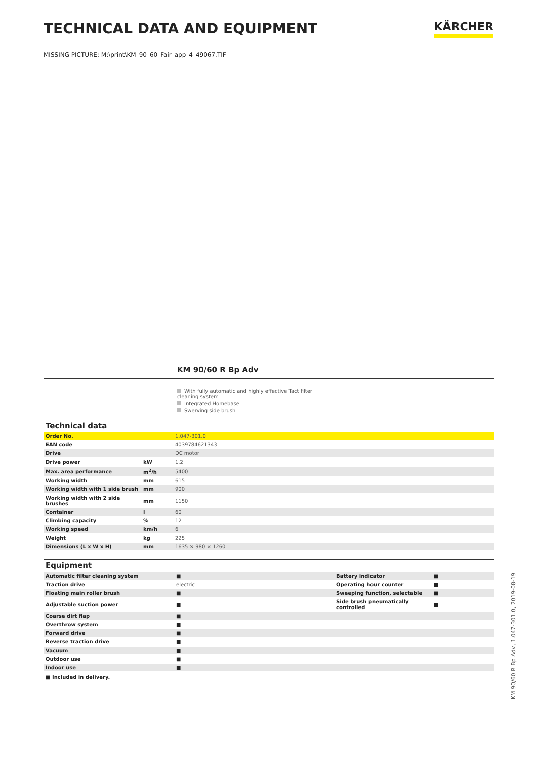TECHNICAL DATA AND EQUIPMENT
KÄRCHER
MISSING PICTURE: M:\print\KM_90_60_Fair_app_4_49067.TIF
KM 90/60 R Bp Adv
With fully automatic and highly effective Tact filter cleaning system
Integrated Homebase
Swerving side brush
| Technical data | | |
| Order No. | | 1.047-301.0 |
| EAN code | | 4039784621343 |
| Drive | | DC motor |
| Drive power | kW | 1.2 |
| Max. area performance | m<sup>2</sup>/h | 5400 |
| Working width | mm | 615 |
| Working width with 1 side brush | mm | 900 |
| Working width with 2 side brushes | mm | 1150 |
| Container | l | 60 |
| Climbing capacity | % | 12 |
| Working speed | km/h | 6 |
| Weight | kg | 225 |
| Dimensions (L x W x H) | mm | 1635 × 980 × 1260 |
| Equipment | | | |
| Automatic filter cleaning system | ■ | Battery indicator | ■ |
| Traction drive | electric | Operating hour counter | ■ |
| Floating main roller brush | ■ | Sweeping function, selectable | ■ |
| Adjustable suction power | ■ | Side brush pneumatically controlled | ■ |
| Coarse dirt flap | ■ | | |
| Overthrow system | ■ | | |
| Forward drive | ■ | | |
| Reverse traction drive | ■ | | |
| Vacuum | ■ | | |
| Outdoor use | ■ | | |
| Indoor use | ■ | | |
■ Included in delivery.
KM 90/60 R Bp Adv, 1.047-301.0, 2019-08-19